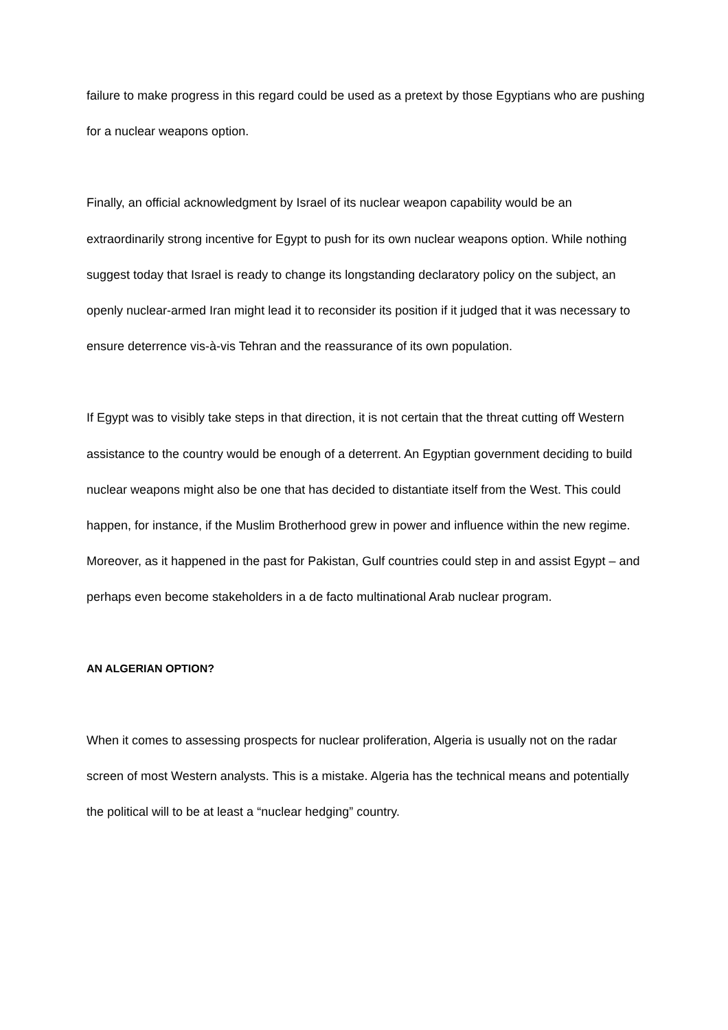failure to make progress in this regard could be used as a pretext by those Egyptians who are pushing for a nuclear weapons option.
Finally, an official acknowledgment by Israel of its nuclear weapon capability would be an extraordinarily strong incentive for Egypt to push for its own nuclear weapons option. While nothing suggest today that Israel is ready to change its longstanding declaratory policy on the subject, an openly nuclear-armed Iran might lead it to reconsider its position if it judged that it was necessary to ensure deterrence vis-à-vis Tehran and the reassurance of its own population.
If Egypt was to visibly take steps in that direction, it is not certain that the threat cutting off Western assistance to the country would be enough of a deterrent. An Egyptian government deciding to build nuclear weapons might also be one that has decided to distantiate itself from the West. This could happen, for instance, if the Muslim Brotherhood grew in power and influence within the new regime. Moreover, as it happened in the past for Pakistan, Gulf countries could step in and assist Egypt – and perhaps even become stakeholders in a de facto multinational Arab nuclear program.
AN ALGERIAN OPTION?
When it comes to assessing prospects for nuclear proliferation, Algeria is usually not on the radar screen of most Western analysts. This is a mistake. Algeria has the technical means and potentially the political will to be at least a “nuclear hedging” country.